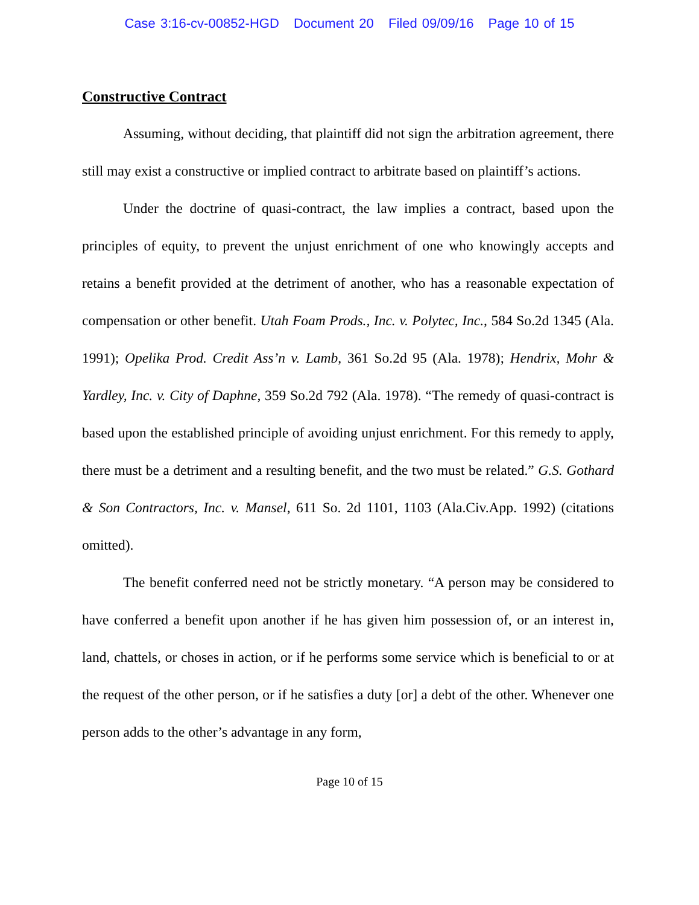Case 3:16-cv-00852-HGD Document 20 Filed 09/09/16 Page 10 of 15
Constructive Contract
Assuming, without deciding, that plaintiff did not sign the arbitration agreement, there still may exist a constructive or implied contract to arbitrate based on plaintiff’s actions.
Under the doctrine of quasi-contract, the law implies a contract, based upon the principles of equity, to prevent the unjust enrichment of one who knowingly accepts and retains a benefit provided at the detriment of another, who has a reasonable expectation of compensation or other benefit. Utah Foam Prods., Inc. v. Polytec, Inc., 584 So.2d 1345 (Ala. 1991); Opelika Prod. Credit Ass’n v. Lamb, 361 So.2d 95 (Ala. 1978); Hendrix, Mohr & Yardley, Inc. v. City of Daphne, 359 So.2d 792 (Ala. 1978). “The remedy of quasi-contract is based upon the established principle of avoiding unjust enrichment. For this remedy to apply, there must be a detriment and a resulting benefit, and the two must be related.” G.S. Gothard & Son Contractors, Inc. v. Mansel, 611 So. 2d 1101, 1103 (Ala.Civ.App. 1992) (citations omitted).
The benefit conferred need not be strictly monetary. “A person may be considered to have conferred a benefit upon another if he has given him possession of, or an interest in, land, chattels, or choses in action, or if he performs some service which is beneficial to or at the request of the other person, or if he satisfies a duty [or] a debt of the other. Whenever one person adds to the other’s advantage in any form,
Page 10 of 15